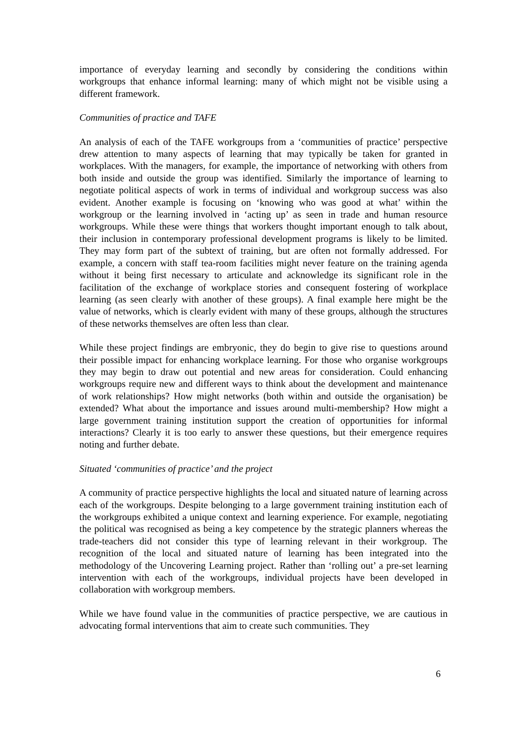importance of everyday learning and secondly by considering the conditions within workgroups that enhance informal learning: many of which might not be visible using a different framework.
Communities of practice and TAFE
An analysis of each of the TAFE workgroups from a ‘communities of practice’ perspective drew attention to many aspects of learning that may typically be taken for granted in workplaces. With the managers, for example, the importance of networking with others from both inside and outside the group was identified. Similarly the importance of learning to negotiate political aspects of work in terms of individual and workgroup success was also evident. Another example is focusing on ‘knowing who was good at what’ within the workgroup or the learning involved in ‘acting up’ as seen in trade and human resource workgroups. While these were things that workers thought important enough to talk about, their inclusion in contemporary professional development programs is likely to be limited. They may form part of the subtext of training, but are often not formally addressed. For example, a concern with staff tea-room facilities might never feature on the training agenda without it being first necessary to articulate and acknowledge its significant role in the facilitation of the exchange of workplace stories and consequent fostering of workplace learning (as seen clearly with another of these groups). A final example here might be the value of networks, which is clearly evident with many of these groups, although the structures of these networks themselves are often less than clear.
While these project findings are embryonic, they do begin to give rise to questions around their possible impact for enhancing workplace learning. For those who organise workgroups they may begin to draw out potential and new areas for consideration. Could enhancing workgroups require new and different ways to think about the development and maintenance of work relationships? How might networks (both within and outside the organisation) be extended? What about the importance and issues around multi-membership? How might a large government training institution support the creation of opportunities for informal interactions? Clearly it is too early to answer these questions, but their emergence requires noting and further debate.
Situated ‘communities of practice’ and the project
A community of practice perspective highlights the local and situated nature of learning across each of the workgroups. Despite belonging to a large government training institution each of the workgroups exhibited a unique context and learning experience. For example, negotiating the political was recognised as being a key competence by the strategic planners whereas the trade-teachers did not consider this type of learning relevant in their workgroup. The recognition of the local and situated nature of learning has been integrated into the methodology of the Uncovering Learning project. Rather than ‘rolling out’ a pre-set learning intervention with each of the workgroups, individual projects have been developed in collaboration with workgroup members.
While we have found value in the communities of practice perspective, we are cautious in advocating formal interventions that aim to create such communities. They
6